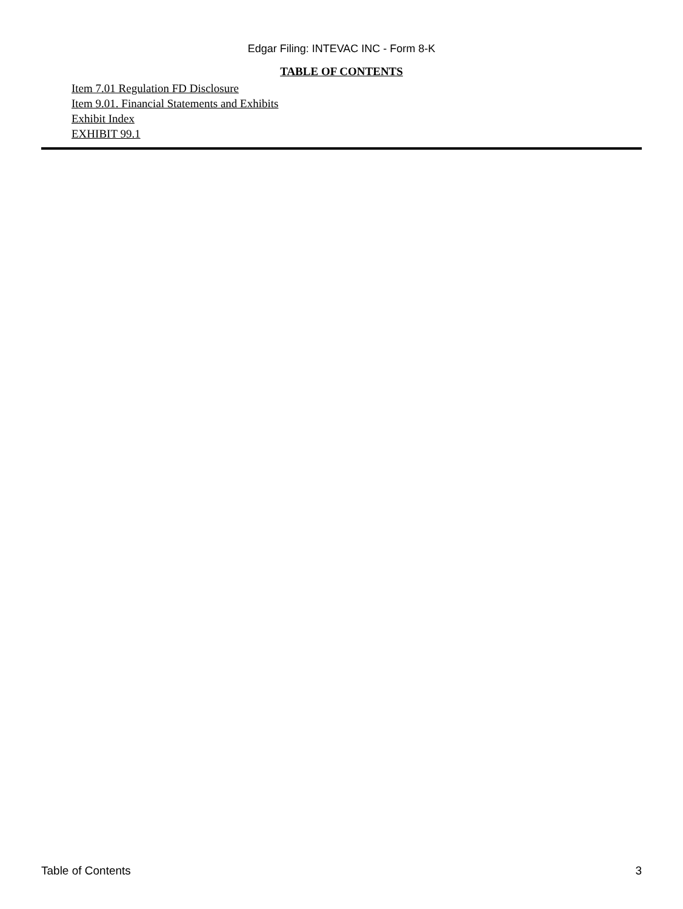Edgar Filing: INTEVAC INC - Form 8-K
TABLE OF CONTENTS
Item 7.01 Regulation FD Disclosure
Item 9.01. Financial Statements and Exhibits
Exhibit Index
EXHIBIT 99.1
Table of Contents 3